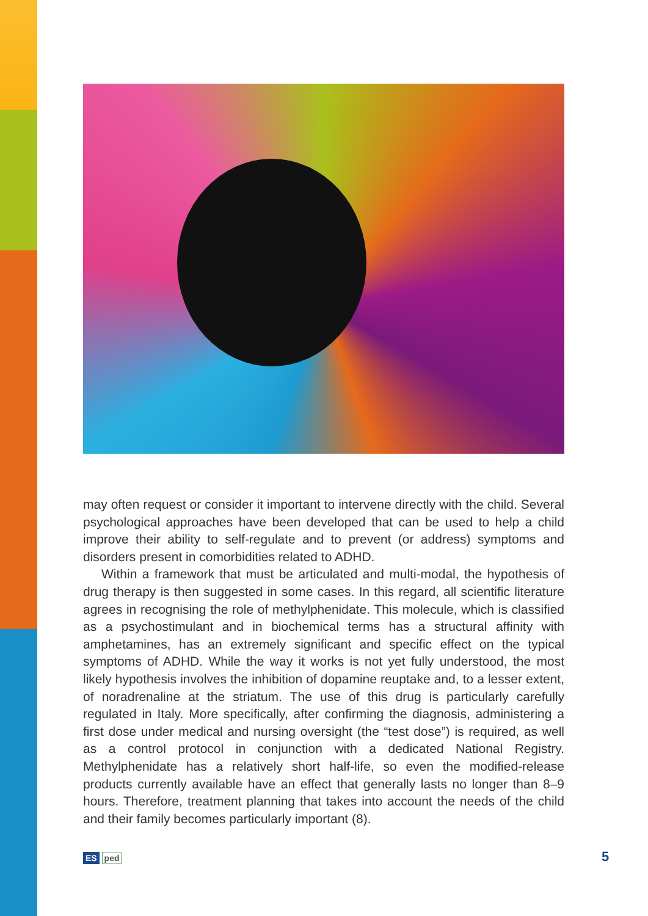may often request or consider it important to intervene directly with the child. Several psychological approaches have been developed that can be used to help a child improve their ability to self-regulate and to prevent (or address) symptoms and disorders present in comorbidities related to ADHD.
Within a framework that must be articulated and multi-modal, the hypothesis of drug therapy is then suggested in some cases. In this regard, all scientific literature agrees in recognising the role of methylphenidate. This molecule, which is classified as a psychostimulant and in biochemical terms has a structural affinity with amphetamines, has an extremely significant and specific effect on the typical symptoms of ADHD. While the way it works is not yet fully understood, the most likely hypothesis involves the inhibition of dopamine reuptake and, to a lesser extent, of noradrenaline at the striatum. The use of this drug is particularly carefully regulated in Italy. More specifically, after confirming the diagnosis, administering a first dose under medical and nursing oversight (the “test dose”) is required, as well as a control protocol in conjunction with a dedicated National Registry. Methylphenidate has a relatively short half-life, so even the modified-release products currently available have an effect that generally lasts no longer than 8–9 hours. Therefore, treatment planning that takes into account the needs of the child and their family becomes particularly important (8).
ES ped 5